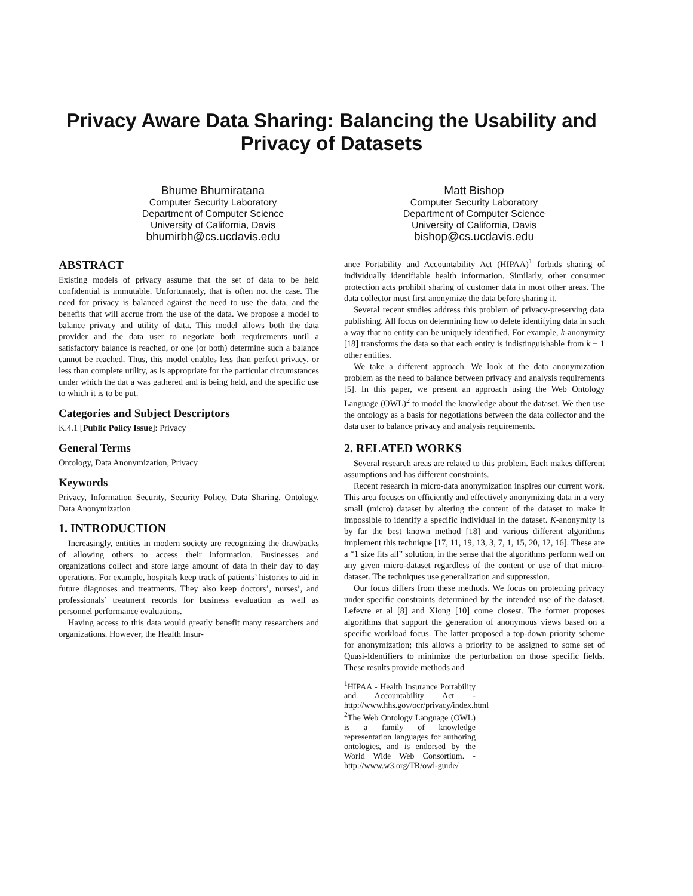Privacy Aware Data Sharing: Balancing the Usability and Privacy of Datasets
Bhume Bhumiratana
Computer Security Laboratory
Department of Computer Science
University of California, Davis
bhumirbh@cs.ucdavis.edu
Matt Bishop
Computer Security Laboratory
Department of Computer Science
University of California, Davis
bishop@cs.ucdavis.edu
ABSTRACT
Existing models of privacy assume that the set of data to be held confidential is immutable. Unfortunately, that is often not the case. The need for privacy is balanced against the need to use the data, and the benefits that will accrue from the use of the data. We propose a model to balance privacy and utility of data. This model allows both the data provider and the data user to negotiate both requirements until a satisfactory balance is reached, or one (or both) determine such a balance cannot be reached. Thus, this model enables less than perfect privacy, or less than complete utility, as is appropriate for the particular circumstances under which the dat a was gathered and is being held, and the specific use to which it is to be put.
Categories and Subject Descriptors
K.4.1 [Public Policy Issue]: Privacy
General Terms
Ontology, Data Anonymization, Privacy
Keywords
Privacy, Information Security, Security Policy, Data Sharing, Ontology, Data Anonymization
1. INTRODUCTION
Increasingly, entities in modern society are recognizing the drawbacks of allowing others to access their information. Businesses and organizations collect and store large amount of data in their day to day operations. For example, hospitals keep track of patients’ histories to aid in future diagnoses and treatments. They also keep doctors’, nurses’, and professionals’ treatment records for business evaluation as well as personnel performance evaluations.
Having access to this data would greatly benefit many researchers and organizations. However, the Health Insur-
ance Portability and Accountability Act (HIPAA)<sup>1</sup> forbids sharing of individually identifiable health information. Similarly, other consumer protection acts prohibit sharing of customer data in most other areas. The data collector must first anonymize the data before sharing it.
Several recent studies address this problem of privacy-preserving data publishing. All focus on determining how to delete identifying data in such a way that no entity can be uniquely identified. For example, k-anonymity [18] transforms the data so that each entity is indistinguishable from k − 1 other entities.
We take a different approach. We look at the data anonymization problem as the need to balance between privacy and analysis requirements [5]. In this paper, we present an approach using the Web Ontology Language (OWL)<sup>2</sup> to model the knowledge about the dataset. We then use the ontology as a basis for negotiations between the data collector and the data user to balance privacy and analysis requirements.
2. RELATED WORKS
Several research areas are related to this problem. Each makes different assumptions and has different constraints.
Recent research in micro-data anonymization inspires our current work. This area focuses on efficiently and effectively anonymizing data in a very small (micro) dataset by altering the content of the dataset to make it impossible to identify a specific individual in the dataset. K-anonymity is by far the best known method [18] and various different algorithms implement this technique [17, 11, 19, 13, 3, 7, 1, 15, 20, 12, 16]. These are a “1 size fits all” solution, in the sense that the algorithms perform well on any given micro-dataset regardless of the content or use of that micro-dataset. The techniques use generalization and suppression.
Our focus differs from these methods. We focus on protecting privacy under specific constraints determined by the intended use of the dataset. Lefevre et al [8] and Xiong [10] come closest. The former proposes algorithms that support the generation of anonymous views based on a specific workload focus. The latter proposed a top-down priority scheme for anonymization; this allows a priority to be assigned to some set of Quasi-Identifiers to minimize the perturbation on those specific fields. These results provide methods and
<sup>1</sup>HIPAA - Health Insurance Portability and Accountability Act - http://www.hhs.gov/ocr/privacy/index.html
<sup>2</sup> The Web Ontology Language (OWL) is a family of knowledge representation languages for authoring ontologies, and is endorsed by the World Wide Web Consortium. - http://www.w3.org/TR/owl-guide/